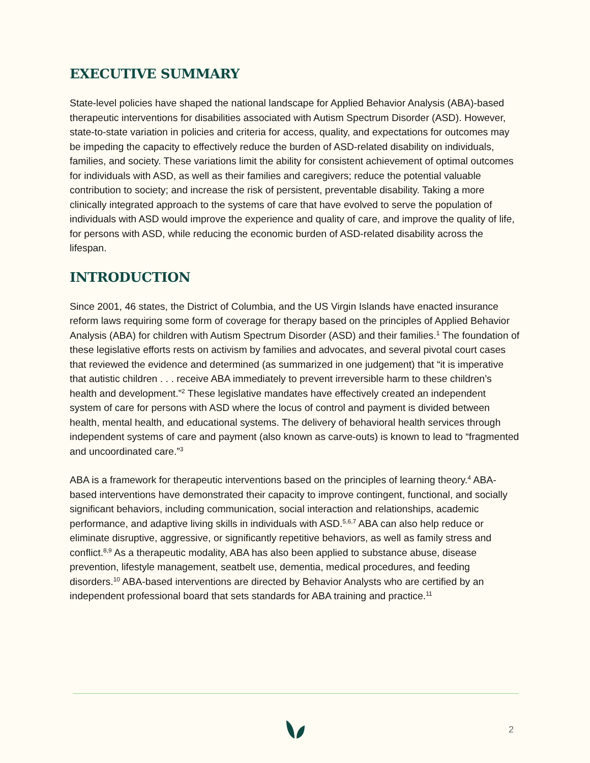EXECUTIVE SUMMARY
State-level policies have shaped the national landscape for Applied Behavior Analysis (ABA)-based therapeutic interventions for disabilities associated with Autism Spectrum Disorder (ASD). However, state-to-state variation in policies and criteria for access, quality, and expectations for outcomes may be impeding the capacity to effectively reduce the burden of ASD-related disability on individuals, families, and society. These variations limit the ability for consistent achievement of optimal outcomes for individuals with ASD, as well as their families and caregivers; reduce the potential valuable contribution to society; and increase the risk of persistent, preventable disability. Taking a more clinically integrated approach to the systems of care that have evolved to serve the population of individuals with ASD would improve the experience and quality of care, and improve the quality of life, for persons with ASD, while reducing the economic burden of ASD-related disability across the lifespan.
INTRODUCTION
Since 2001, 46 states, the District of Columbia, and the US Virgin Islands have enacted insurance reform laws requiring some form of coverage for therapy based on the principles of Applied Behavior Analysis (ABA) for children with Autism Spectrum Disorder (ASD) and their families.<sup>1</sup> The foundation of these legislative efforts rests on activism by families and advocates, and several pivotal court cases that reviewed the evidence and determined (as summarized in one judgement) that “it is imperative that autistic children . . . receive ABA immediately to prevent irreversible harm to these children’s health and development.”<sup>2</sup> These legislative mandates have effectively created an independent system of care for persons with ASD where the locus of control and payment is divided between health, mental health, and educational systems. The delivery of behavioral health services through independent systems of care and payment (also known as carve-outs) is known to lead to “fragmented and uncoordinated care.”<sup>3</sup>
ABA is a framework for therapeutic interventions based on the principles of learning theory.<sup>4</sup> ABA-based interventions have demonstrated their capacity to improve contingent, functional, and socially significant behaviors, including communication, social interaction and relationships, academic performance, and adaptive living skills in individuals with ASD.<sup>5,6,7</sup> ABA can also help reduce or eliminate disruptive, aggressive, or significantly repetitive behaviors, as well as family stress and conflict.<sup>8,9</sup> As a therapeutic modality, ABA has also been applied to substance abuse, disease prevention, lifestyle management, seatbelt use, dementia, medical procedures, and feeding disorders.<sup>10</sup> ABA-based interventions are directed by Behavior Analysts who are certified by an independent professional board that sets standards for ABA training and practice.<sup>11</sup>
2